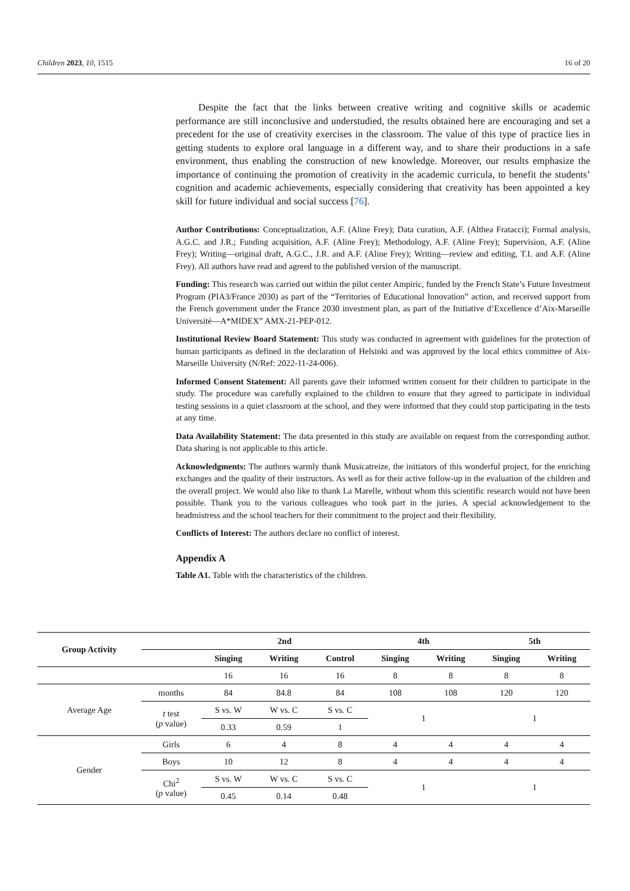Children 2023, 10, 1515 16 of 20
Despite the fact that the links between creative writing and cognitive skills or academic performance are still inconclusive and understudied, the results obtained here are encouraging and set a precedent for the use of creativity exercises in the classroom. The value of this type of practice lies in getting students to explore oral language in a different way, and to share their productions in a safe environment, thus enabling the construction of new knowledge. Moreover, our results emphasize the importance of continuing the promotion of creativity in the academic curricula, to benefit the students’ cognition and academic achievements, especially considering that creativity has been appointed a key skill for future individual and social success [76].
Author Contributions: Conceptualization, A.F. (Aline Frey); Data curation, A.F. (Althea Fratacci); Formal analysis, A.G.C. and J.R.; Funding acquisition, A.F. (Aline Frey); Methodology, A.F. (Aline Frey); Supervision, A.F. (Aline Frey); Writing—original draft, A.G.C., J.R. and A.F. (Aline Frey); Writing—review and editing, T.I. and A.F. (Aline Frey). All authors have read and agreed to the published version of the manuscript.
Funding: This research was carried out within the pilot center Ampiric, funded by the French State’s Future Investment Program (PIA3/France 2030) as part of the “Territories of Educational Innovation” action, and received support from the French government under the France 2030 investment plan, as part of the Initiative d’Excellence d’Aix-Marseille Université—A*MIDEX” AMX-21-PEP-012.
Institutional Review Board Statement: This study was conducted in agreement with guidelines for the protection of human participants as defined in the declaration of Helsinki and was approved by the local ethics committee of Aix-Marseille University (N/Ref: 2022-11-24-006).
Informed Consent Statement: All parents gave their informed written consent for their children to participate in the study. The procedure was carefully explained to the children to ensure that they agreed to participate in individual testing sessions in a quiet classroom at the school, and they were informed that they could stop participating in the tests at any time.
Data Availability Statement: The data presented in this study are available on request from the corresponding author. Data sharing is not applicable to this article.
Acknowledgments: The authors warmly thank Musicatreize, the initiators of this wonderful project, for the enriching exchanges and the quality of their instructors. As well as for their active follow-up in the evaluation of the children and the overall project. We would also like to thank La Marelle, without whom this scientific research would not have been possible. Thank you to the various colleagues who took part in the juries. A special acknowledgement to the headmistress and the school teachers for their commitment to the project and their flexibility.
Conflicts of Interest: The authors declare no conflict of interest.
Appendix A
Table A1. Table with the characteristics of the children.
| Group Activity | | 2nd | | | 4th | | 5th | |
| --- | --- | --- | --- | --- | --- | --- | --- | --- |
| | | Singing | Writing | Control | Singing | Writing | Singing | Writing |
| | | 16 | 16 | 16 | 8 | 8 | 8 | 8 |
| Average Age | months | 84 | 84.8 | 84 | 108 | 108 | 120 | 120 |
| | t test ( p value) | S vs. W | W vs. C | S vs. C | 1 | | 1 | |
| | | 0.33 | 0.59 | 1 | | | | |
| Gender | Girls | 6 | 4 | 8 | 4 | 4 | 4 | 4 |
| | Boys | 10 | 12 | 8 | 4 | 4 | 4 | 4 |
| | Chi<sup>2</sup> ( p value) | S vs. W | W vs. C | S vs. C | 1 | | 1 | |
| | | 0.45 | 0.14 | 0.48 | | | | |